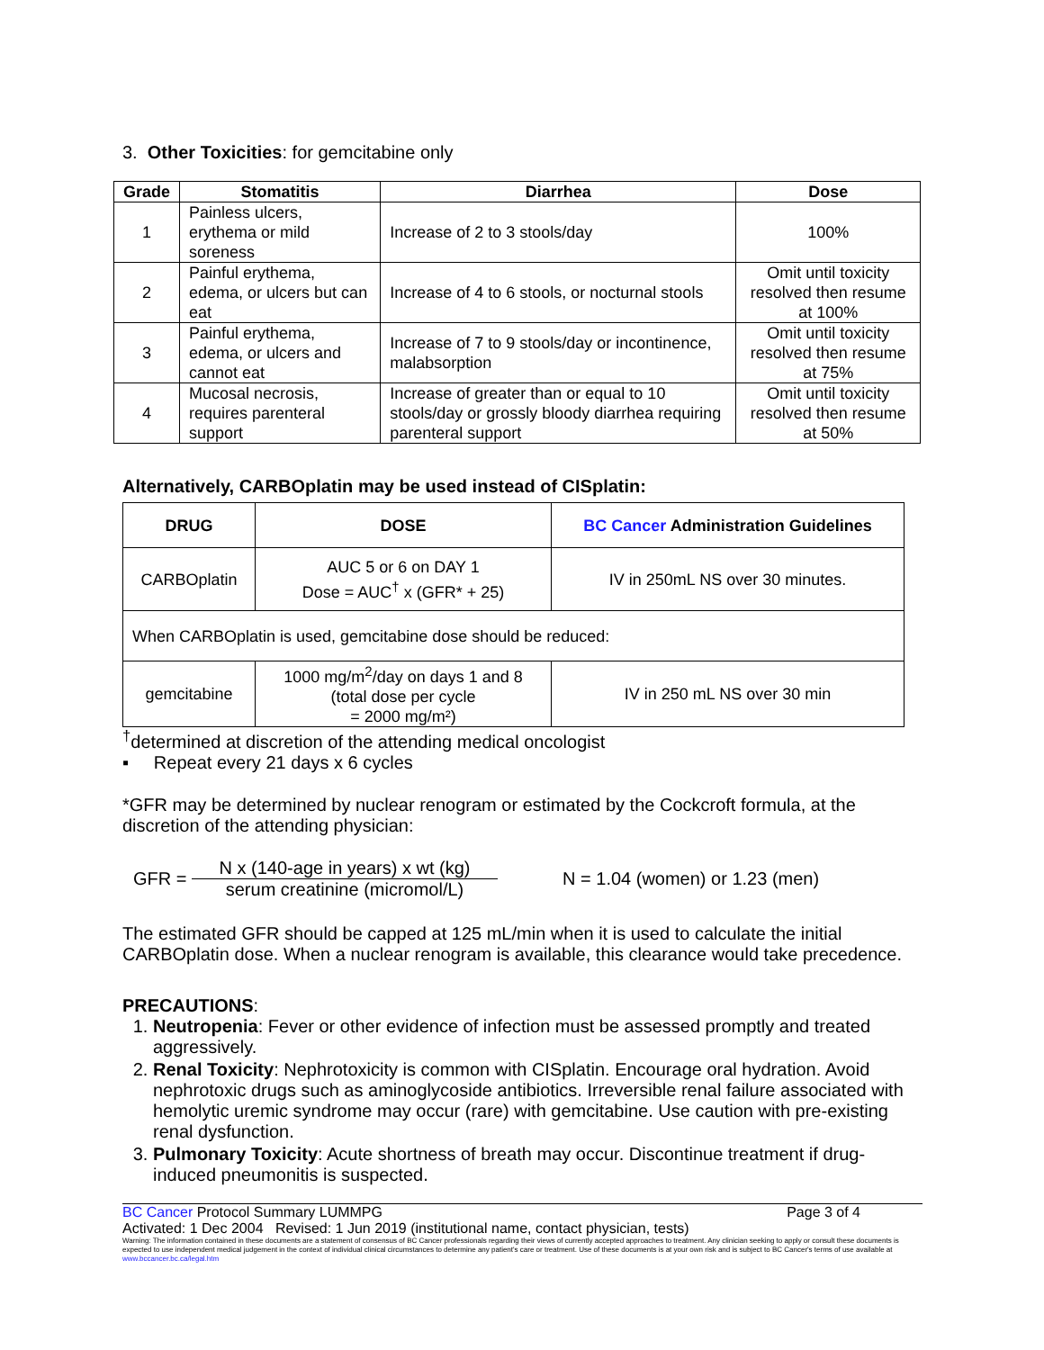3. Other Toxicities: for gemcitabine only
| Grade | Stomatitis | Diarrhea | Dose |
| --- | --- | --- | --- |
| 1 | Painless ulcers, erythema or mild soreness | Increase of 2 to 3 stools/day | 100% |
| 2 | Painful erythema, edema, or ulcers but can eat | Increase of 4 to 6 stools, or nocturnal stools | Omit until toxicity resolved then resume at 100% |
| 3 | Painful erythema, edema, or ulcers and cannot eat | Increase of 7 to 9 stools/day or incontinence, malabsorption | Omit until toxicity resolved then resume at 75% |
| 4 | Mucosal necrosis, requires parenteral support | Increase of greater than or equal to 10 stools/day or grossly bloody diarrhea requiring parenteral support | Omit until toxicity resolved then resume at 50% |
Alternatively, CARBOplatin may be used instead of CISplatin:
| DRUG | DOSE | BC Cancer Administration Guidelines |
| --- | --- | --- |
| CARBOplatin | AUC 5 or 6 on DAY 1 Dose = AUC<sup>†</sup> x (GFR* + 25) | IV in 250mL NS over 30 minutes. |
| When CARBOplatin is used, gemcitabine dose should be reduced: | | |
| gemcitabine | 1000 mg/m<sup>2</sup>/day on days 1 and 8 (total dose per cycle = 2000 mg/m²) | IV in 250 mL NS over 30 min |
<sup>†</sup> determined at discretion of the attending medical oncologist
▪ Repeat every 21 days x 6 cycles
*GFR may be determined by nuclear renogram or estimated by the Cockcroft formula, at the discretion of the attending physician:
GFR = N x (140-age in years) x wt (kg) serum creatinine (micromol/L) N = 1.04 (women) or 1.23 (men)
The estimated GFR should be capped at 125 mL/min when it is used to calculate the initial CARBOplatin dose. When a nuclear renogram is available, this clearance would take precedence.
PRECAUTIONS:
1. Neutropenia: Fever or other evidence of infection must be assessed promptly and treated aggressively.
2. Renal Toxicity: Nephrotoxicity is common with CISplatin. Encourage oral hydration. Avoid nephrotoxic drugs such as aminoglycoside antibiotics. Irreversible renal failure associated with hemolytic uremic syndrome may occur (rare) with gemcitabine. Use caution with pre-existing renal dysfunction.
3. Pulmonary Toxicity: Acute shortness of breath may occur. Discontinue treatment if drug-induced pneumonitis is suspected.
BC Cancer Protocol Summary LUMMPG Page 3 of 4
Activated: 1 Dec 2004 Revised: 1 Jun 2019 (institutional name, contact physician, tests)
Warning: The information contained in these documents are a statement of consensus of BC Cancer professionals regarding their views of currently accepted approaches to treatment. Any clinician seeking to apply or consult these documents is expected to use independent medical judgement in the context of individual clinical circumstances to determine any patient's care or treatment. Use of these documents is at your own risk and is subject to BC Cancer's terms of use available at www.bccancer.bc.ca/legal.htm